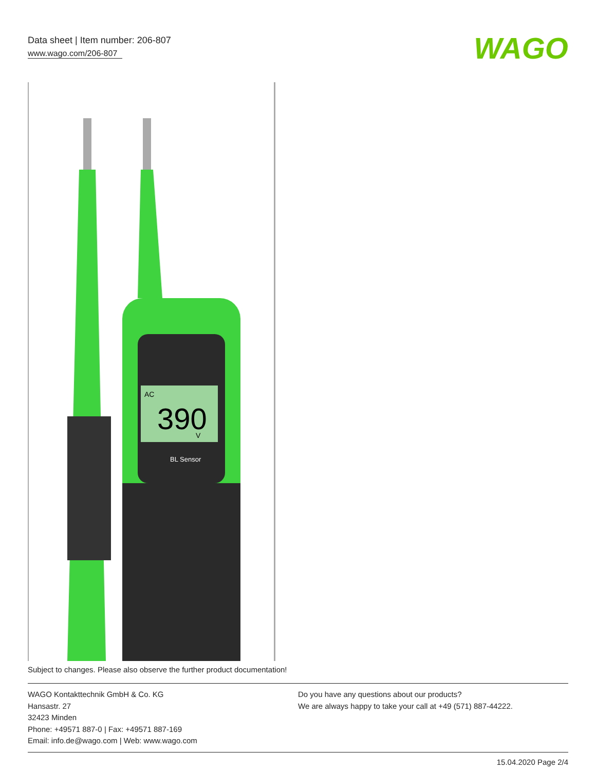Data sheet | Item number: 206-807
www.wago.com/206-807
WAGO
AC
390
V
BL Sensor
Subject to changes. Please also observe the further product documentation!
WAGO Kontakttechnik GmbH & Co. KG
Hansastr. 27
32423 Minden
Phone: +49571 887-0 | Fax: +49571 887-169
Email: info.de@wago.com | Web: www.wago.com
Do you have any questions about our products?
We are always happy to take your call at +49 (571) 887-44222.
15.04.2020 Page 2/4